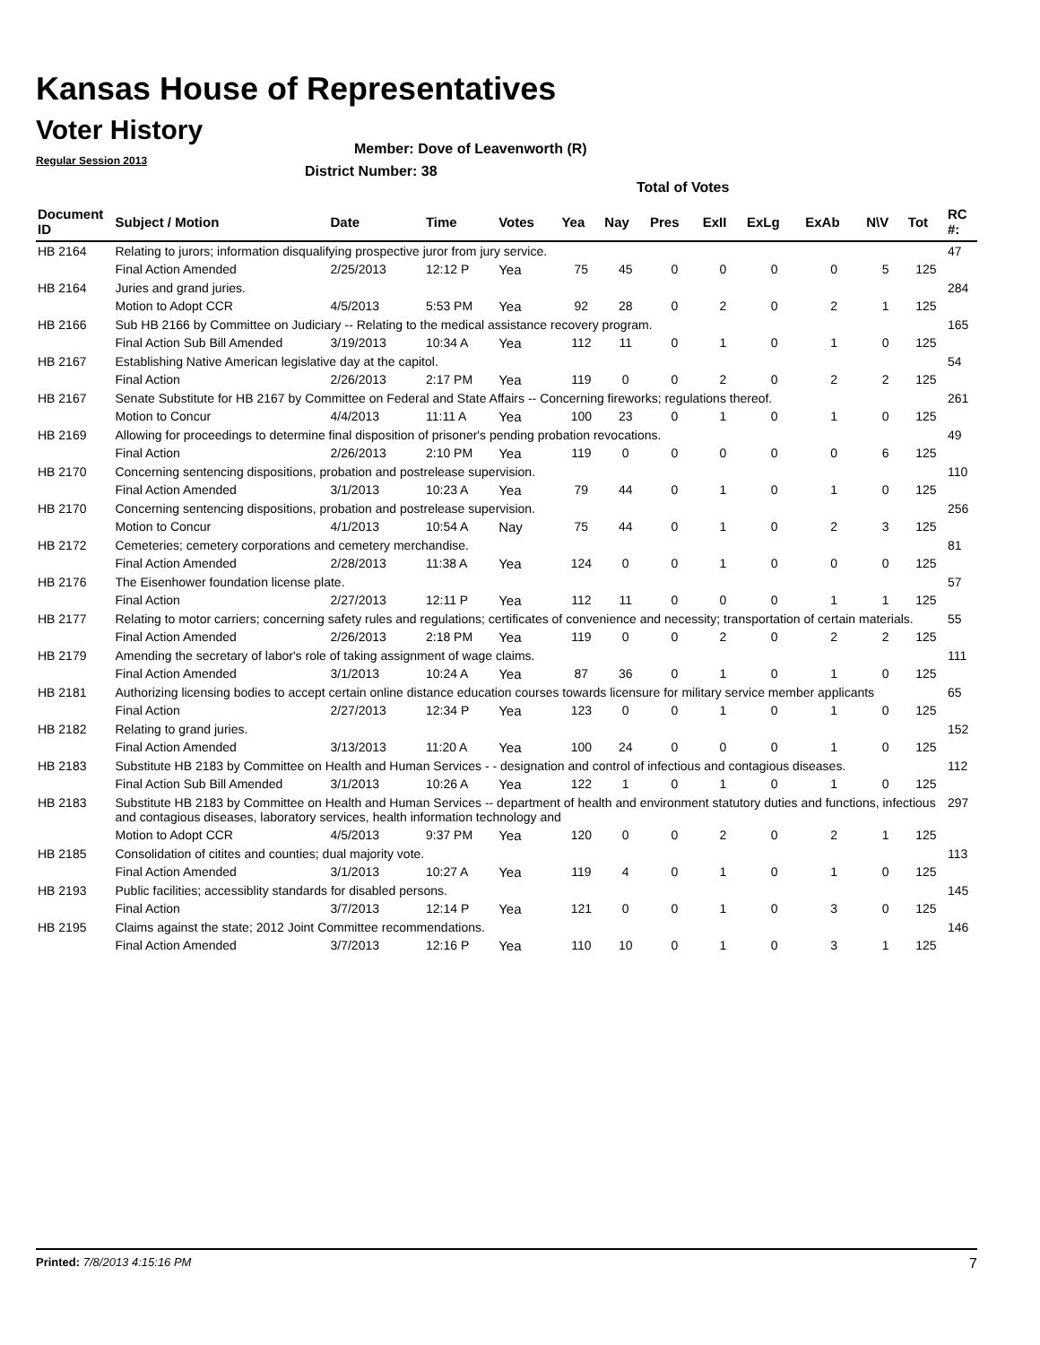Kansas House of Representatives
Voter History
Regular Session 2013
Member: Dove of Leavenworth (R)
District Number: 38
Total of Votes
| Document ID | Subject / Motion | Date | Time | Votes | Yea | Nay | Pres | ExII | ExLg | ExAb | N\V | Tot | RC #: |
| --- | --- | --- | --- | --- | --- | --- | --- | --- | --- | --- | --- | --- | --- |
| HB 2164 | Relating to jurors; information disqualifying prospective juror from jury service. | | | | | | | | | | | | 47 |
| | Final Action Amended | 2/25/2013 | 12:12 P | Yea | 75 | 45 | 0 | 0 | 0 | 0 | 5 | 125 | |
| HB 2164 | Juries and grand juries. | | | | | | | | | | | | 284 |
| | Motion to Adopt CCR | 4/5/2013 | 5:53 PM | Yea | 92 | 28 | 0 | 2 | 0 | 2 | 1 | 125 | |
| HB 2166 | Sub HB 2166 by Committee on Judiciary -- Relating to the medical assistance recovery program. | | | | | | | | | | | | 165 |
| | Final Action Sub Bill Amended | 3/19/2013 | 10:34 A | Yea | 112 | 11 | 0 | 1 | 0 | 1 | 0 | 125 | |
| HB 2167 | Establishing Native American legislative day at the capitol. | | | | | | | | | | | | 54 |
| | Final Action | 2/26/2013 | 2:17 PM | Yea | 119 | 0 | 0 | 2 | 0 | 2 | 2 | 125 | |
| HB 2167 | Senate Substitute for HB 2167 by Committee on Federal and State Affairs -- Concerning fireworks; regulations thereof. | | | | | | | | | | | | 261 |
| | Motion to Concur | 4/4/2013 | 11:11 A | Yea | 100 | 23 | 0 | 1 | 0 | 1 | 0 | 125 | |
| HB 2169 | Allowing for proceedings to determine final disposition of prisoner's pending probation revocations. | | | | | | | | | | | | 49 |
| | Final Action | 2/26/2013 | 2:10 PM | Yea | 119 | 0 | 0 | 0 | 0 | 0 | 6 | 125 | |
| HB 2170 | Concerning sentencing dispositions, probation and postrelease supervision. | | | | | | | | | | | | 110 |
| | Final Action Amended | 3/1/2013 | 10:23 A | Yea | 79 | 44 | 0 | 1 | 0 | 1 | 0 | 125 | |
| HB 2170 | Concerning sentencing dispositions, probation and postrelease supervision. | | | | | | | | | | | | 256 |
| | Motion to Concur | 4/1/2013 | 10:54 A | Nay | 75 | 44 | 0 | 1 | 0 | 2 | 3 | 125 | |
| HB 2172 | Cemeteries; cemetery corporations and cemetery merchandise. | | | | | | | | | | | | 81 |
| | Final Action Amended | 2/28/2013 | 11:38 A | Yea | 124 | 0 | 0 | 1 | 0 | 0 | 0 | 125 | |
| HB 2176 | The Eisenhower foundation license plate. | | | | | | | | | | | | 57 |
| | Final Action | 2/27/2013 | 12:11 P | Yea | 112 | 11 | 0 | 0 | 0 | 1 | 1 | 125 | |
| HB 2177 | Relating to motor carriers; concerning safety rules and regulations; certificates of convenience and necessity; transportation of certain materials. | | | | | | | | | | | | 55 |
| | Final Action Amended | 2/26/2013 | 2:18 PM | Yea | 119 | 0 | 0 | 2 | 0 | 2 | 2 | 125 | |
| HB 2179 | Amending the secretary of labor's role of taking assignment of wage claims. | | | | | | | | | | | | 111 |
| | Final Action Amended | 3/1/2013 | 10:24 A | Yea | 87 | 36 | 0 | 1 | 0 | 1 | 0 | 125 | |
| HB 2181 | Authorizing licensing bodies to accept certain online distance education courses towards licensure for military service member applicants | | | | | | | | | | | | 65 |
| | Final Action | 2/27/2013 | 12:34 P | Yea | 123 | 0 | 0 | 1 | 0 | 1 | 0 | 125 | |
| HB 2182 | Relating to grand juries. | | | | | | | | | | | | 152 |
| | Final Action Amended | 3/13/2013 | 11:20 A | Yea | 100 | 24 | 0 | 0 | 0 | 1 | 0 | 125 | |
| HB 2183 | Substitute HB 2183 by Committee on Health and Human Services - - designation and control of infectious and contagious diseases. | | | | | | | | | | | | 112 |
| | Final Action Sub Bill Amended | 3/1/2013 | 10:26 A | Yea | 122 | 1 | 0 | 1 | 0 | 1 | 0 | 125 | |
| HB 2183 | Substitute HB 2183 by Committee on Health and Human Services -- department of health and environment statutory duties and functions, infectious and contagious diseases, laboratory services, health information technology and | | | | | | | | | | | | 297 |
| | Motion to Adopt CCR | 4/5/2013 | 9:37 PM | Yea | 120 | 0 | 0 | 2 | 0 | 2 | 1 | 125 | |
| HB 2185 | Consolidation of citites and counties; dual majority vote. | | | | | | | | | | | | 113 |
| | Final Action Amended | 3/1/2013 | 10:27 A | Yea | 119 | 4 | 0 | 1 | 0 | 1 | 0 | 125 | |
| HB 2193 | Public facilities; accessiblity standards for disabled persons. | | | | | | | | | | | | 145 |
| | Final Action | 3/7/2013 | 12:14 P | Yea | 121 | 0 | 0 | 1 | 0 | 3 | 0 | 125 | |
| HB 2195 | Claims against the state; 2012 Joint Committee recommendations. | | | | | | | | | | | | 146 |
| | Final Action Amended | 3/7/2013 | 12:16 P | Yea | 110 | 10 | 0 | 1 | 0 | 3 | 1 | 125 | |
Printed: 7/8/2013 4:15:16 PM 7